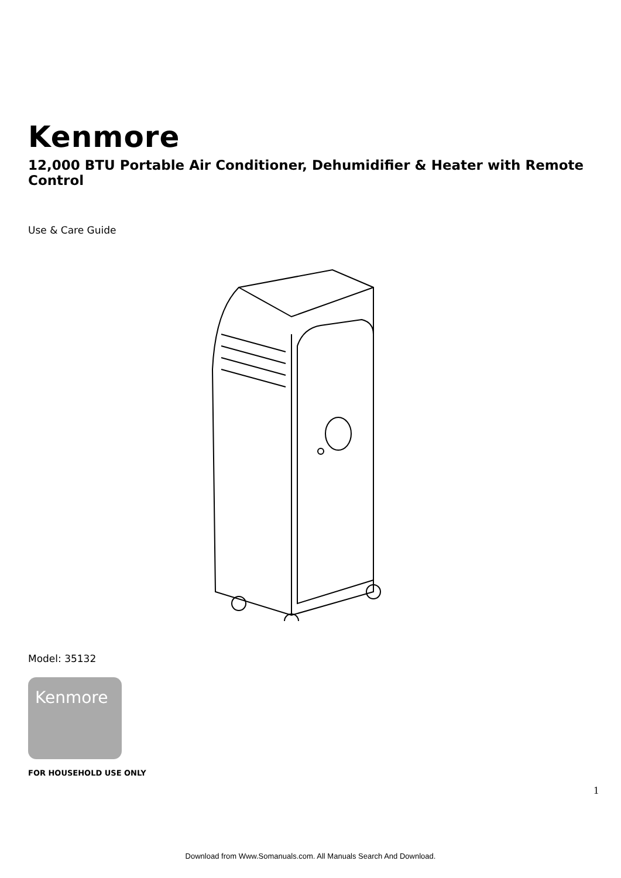Kenmore
12,000 BTU Portable Air Conditioner, Dehumidifier & Heater with Remote Control
Use & Care Guide
Model: 35132
Kenmore
FOR HOUSEHOLD USE ONLY
1
Download from Www.Somanuals.com. All Manuals Search And Download.